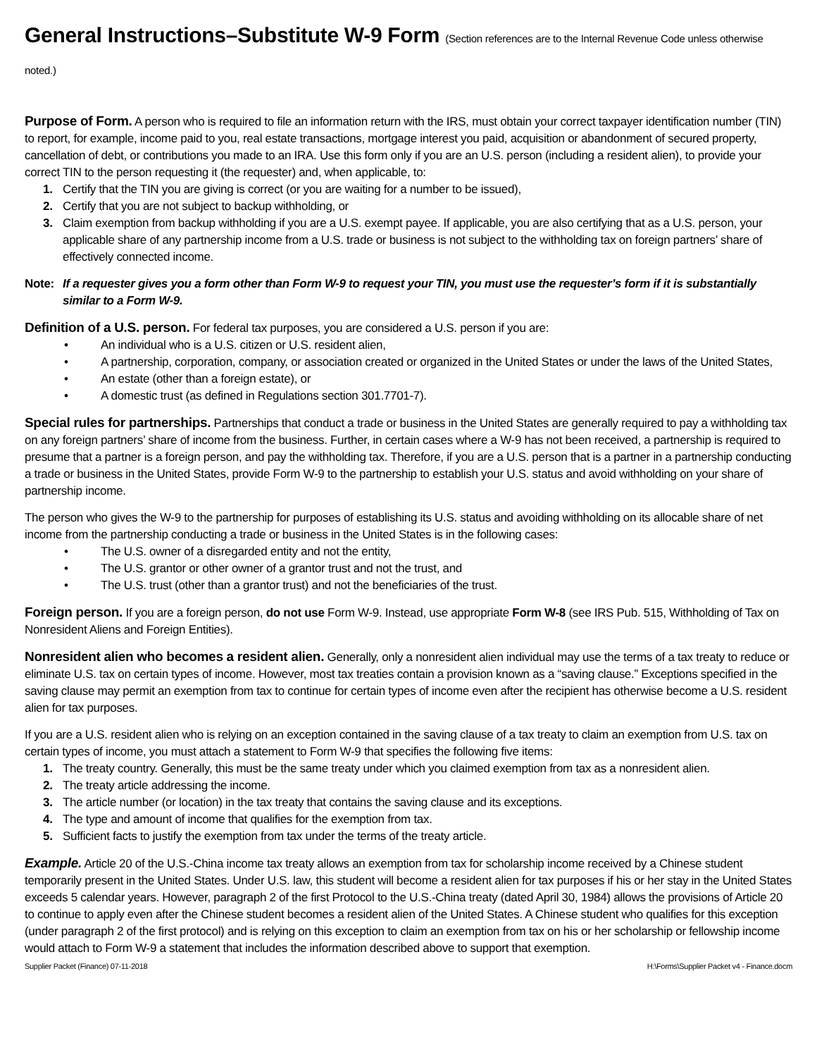General Instructions–Substitute W-9 Form (Section references are to the Internal Revenue Code unless otherwise noted.)
Purpose of Form. A person who is required to file an information return with the IRS, must obtain your correct taxpayer identification number (TIN) to report, for example, income paid to you, real estate transactions, mortgage interest you paid, acquisition or abandonment of secured property, cancellation of debt, or contributions you made to an IRA. Use this form only if you are an U.S. person (including a resident alien), to provide your correct TIN to the person requesting it (the requester) and, when applicable, to:
1. Certify that the TIN you are giving is correct (or you are waiting for a number to be issued),
2. Certify that you are not subject to backup withholding, or
3. Claim exemption from backup withholding if you are a U.S. exempt payee. If applicable, you are also certifying that as a U.S. person, your applicable share of any partnership income from a U.S. trade or business is not subject to the withholding tax on foreign partners’ share of effectively connected income.
Note: If a requester gives you a form other than Form W-9 to request your TIN, you must use the requester’s form if it is substantially similar to a Form W-9.
Definition of a U.S. person. For federal tax purposes, you are considered a U.S. person if you are:
• An individual who is a U.S. citizen or U.S. resident alien,
• A partnership, corporation, company, or association created or organized in the United States or under the laws of the United States,
• An estate (other than a foreign estate), or
• A domestic trust (as defined in Regulations section 301.7701-7).
Special rules for partnerships. Partnerships that conduct a trade or business in the United States are generally required to pay a withholding tax on any foreign partners’ share of income from the business. Further, in certain cases where a W-9 has not been received, a partnership is required to presume that a partner is a foreign person, and pay the withholding tax. Therefore, if you are a U.S. person that is a partner in a partnership conducting a trade or business in the United States, provide Form W-9 to the partnership to establish your U.S. status and avoid withholding on your share of partnership income.
The person who gives the W-9 to the partnership for purposes of establishing its U.S. status and avoiding withholding on its allocable share of net income from the partnership conducting a trade or business in the United States is in the following cases:
• The U.S. owner of a disregarded entity and not the entity,
• The U.S. grantor or other owner of a grantor trust and not the trust, and
• The U.S. trust (other than a grantor trust) and not the beneficiaries of the trust.
Foreign person. If you are a foreign person, do not use Form W-9. Instead, use appropriate Form W-8 (see IRS Pub. 515, Withholding of Tax on Nonresident Aliens and Foreign Entities).
Nonresident alien who becomes a resident alien. Generally, only a nonresident alien individual may use the terms of a tax treaty to reduce or eliminate U.S. tax on certain types of income. However, most tax treaties contain a provision known as a “saving clause.” Exceptions specified in the saving clause may permit an exemption from tax to continue for certain types of income even after the recipient has otherwise become a U.S. resident alien for tax purposes.
If you are a U.S. resident alien who is relying on an exception contained in the saving clause of a tax treaty to claim an exemption from U.S. tax on certain types of income, you must attach a statement to Form W-9 that specifies the following five items:
1. The treaty country. Generally, this must be the same treaty under which you claimed exemption from tax as a nonresident alien.
2. The treaty article addressing the income.
3. The article number (or location) in the tax treaty that contains the saving clause and its exceptions.
4. The type and amount of income that qualifies for the exemption from tax.
5. Sufficient facts to justify the exemption from tax under the terms of the treaty article.
Example. Article 20 of the U.S.-China income tax treaty allows an exemption from tax for scholarship income received by a Chinese student temporarily present in the United States. Under U.S. law, this student will become a resident alien for tax purposes if his or her stay in the United States exceeds 5 calendar years. However, paragraph 2 of the first Protocol to the U.S.-China treaty (dated April 30, 1984) allows the provisions of Article 20 to continue to apply even after the Chinese student becomes a resident alien of the United States. A Chinese student who qualifies for this exception (under paragraph 2 of the first protocol) and is relying on this exception to claim an exemption from tax on his or her scholarship or fellowship income would attach to Form W-9 a statement that includes the information described above to support that exemption.
Supplier Packet (Finance) 07-11-2018 H:\Forms\Supplier Packet v4 - Finance.docm